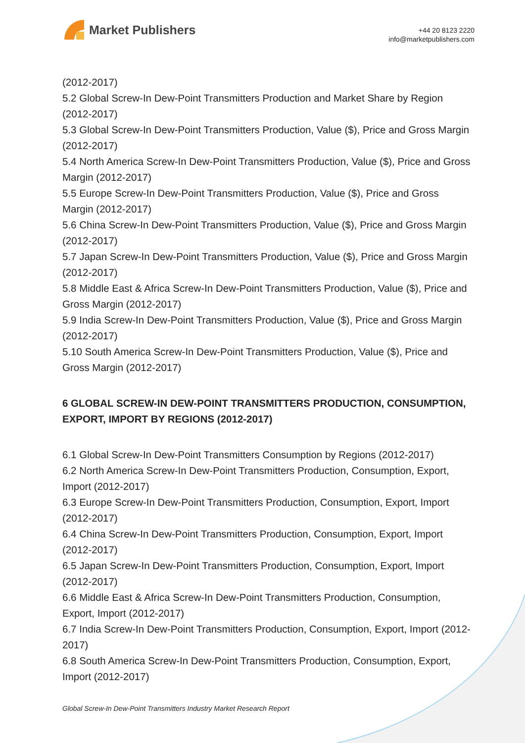Market Publishers
+44 20 8123 2220
info@marketpublishers.com
(2012-2017)
5.2 Global Screw-In Dew-Point Transmitters Production and Market Share by Region (2012-2017)
5.3 Global Screw-In Dew-Point Transmitters Production, Value ($), Price and Gross Margin (2012-2017)
5.4 North America Screw-In Dew-Point Transmitters Production, Value ($), Price and Gross Margin (2012-2017)
5.5 Europe Screw-In Dew-Point Transmitters Production, Value ($), Price and Gross Margin (2012-2017)
5.6 China Screw-In Dew-Point Transmitters Production, Value ($), Price and Gross Margin (2012-2017)
5.7 Japan Screw-In Dew-Point Transmitters Production, Value ($), Price and Gross Margin (2012-2017)
5.8 Middle East & Africa Screw-In Dew-Point Transmitters Production, Value ($), Price and Gross Margin (2012-2017)
5.9 India Screw-In Dew-Point Transmitters Production, Value ($), Price and Gross Margin (2012-2017)
5.10 South America Screw-In Dew-Point Transmitters Production, Value ($), Price and Gross Margin (2012-2017)
6 GLOBAL SCREW-IN DEW-POINT TRANSMITTERS PRODUCTION, CONSUMPTION, EXPORT, IMPORT BY REGIONS (2012-2017)
6.1 Global Screw-In Dew-Point Transmitters Consumption by Regions (2012-2017)
6.2 North America Screw-In Dew-Point Transmitters Production, Consumption, Export, Import (2012-2017)
6.3 Europe Screw-In Dew-Point Transmitters Production, Consumption, Export, Import (2012-2017)
6.4 China Screw-In Dew-Point Transmitters Production, Consumption, Export, Import (2012-2017)
6.5 Japan Screw-In Dew-Point Transmitters Production, Consumption, Export, Import (2012-2017)
6.6 Middle East & Africa Screw-In Dew-Point Transmitters Production, Consumption, Export, Import (2012-2017)
6.7 India Screw-In Dew-Point Transmitters Production, Consumption, Export, Import (2012-2017)
6.8 South America Screw-In Dew-Point Transmitters Production, Consumption, Export, Import (2012-2017)
Global Screw-In Dew-Point Transmitters Industry Market Research Report